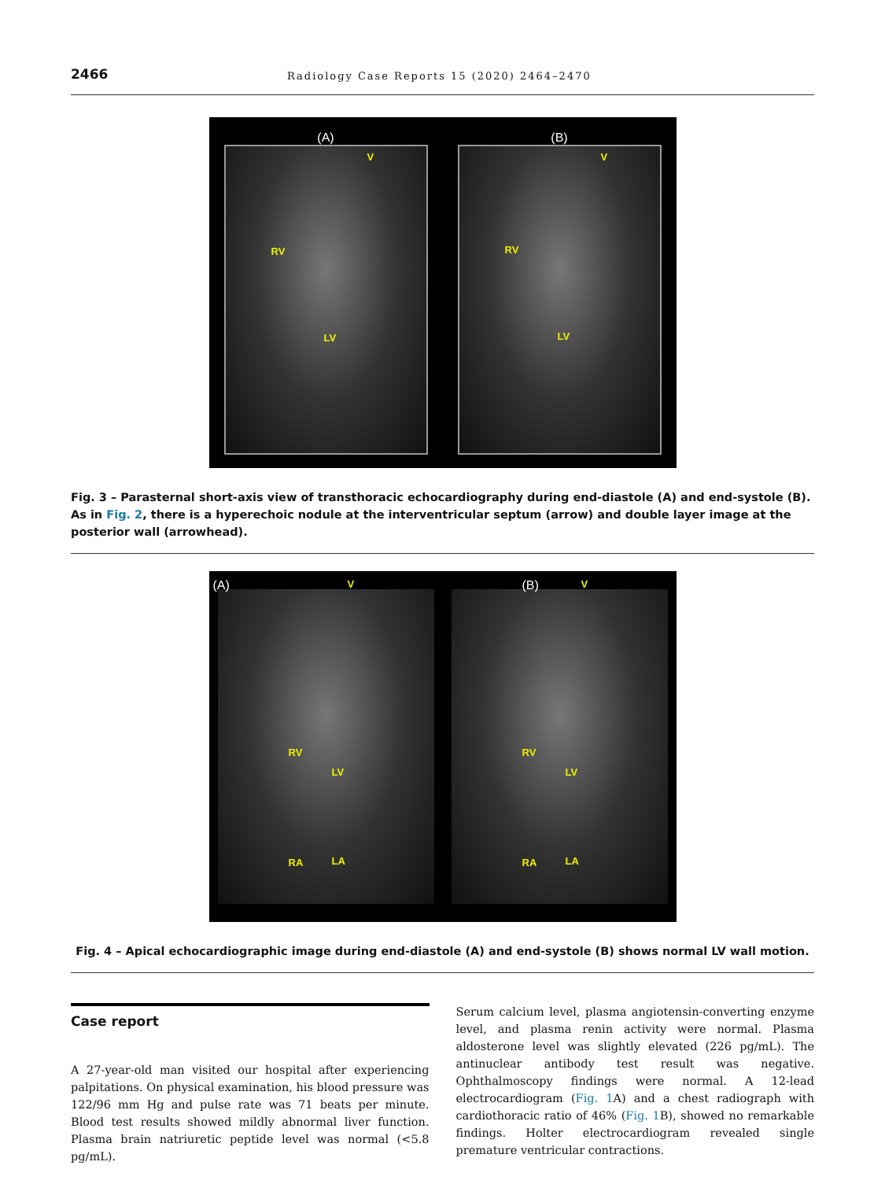2466 Radiology Case Reports 15 (2020) 2464–2470
(A)
V
RV
LV
(B)
V
RV
LV
Fig. 3 – Parasternal short-axis view of transthoracic echocardiography during end-diastole (A) and end-systole (B). As in Fig. 2, there is a hyperechoic nodule at the interventricular septum (arrow) and double layer image at the posterior wall (arrowhead).
(A) V
RV
LV
RA LA
(B) V
RV
LV
RA LA
Fig. 4 – Apical echocardiographic image during end-diastole (A) and end-systole (B) shows normal LV wall motion.
Case report
A 27-year-old man visited our hospital after experiencing palpitations. On physical examination, his blood pressure was 122/96 mm Hg and pulse rate was 71 beats per minute. Blood test results showed mildly abnormal liver function. Plasma brain natriuretic peptide level was normal (<5.8 pg/mL).
Serum calcium level, plasma angiotensin-converting enzyme level, and plasma renin activity were normal. Plasma aldosterone level was slightly elevated (226 pg/mL). The antinuclear antibody test result was negative. Ophthalmoscopy findings were normal. A 12-lead electrocardiogram (Fig. 1 A) and a chest radiograph with cardiothoracic ratio of 46% (Fig. 1 B), showed no remarkable findings. Holter electrocardiogram revealed single premature ventricular contractions.